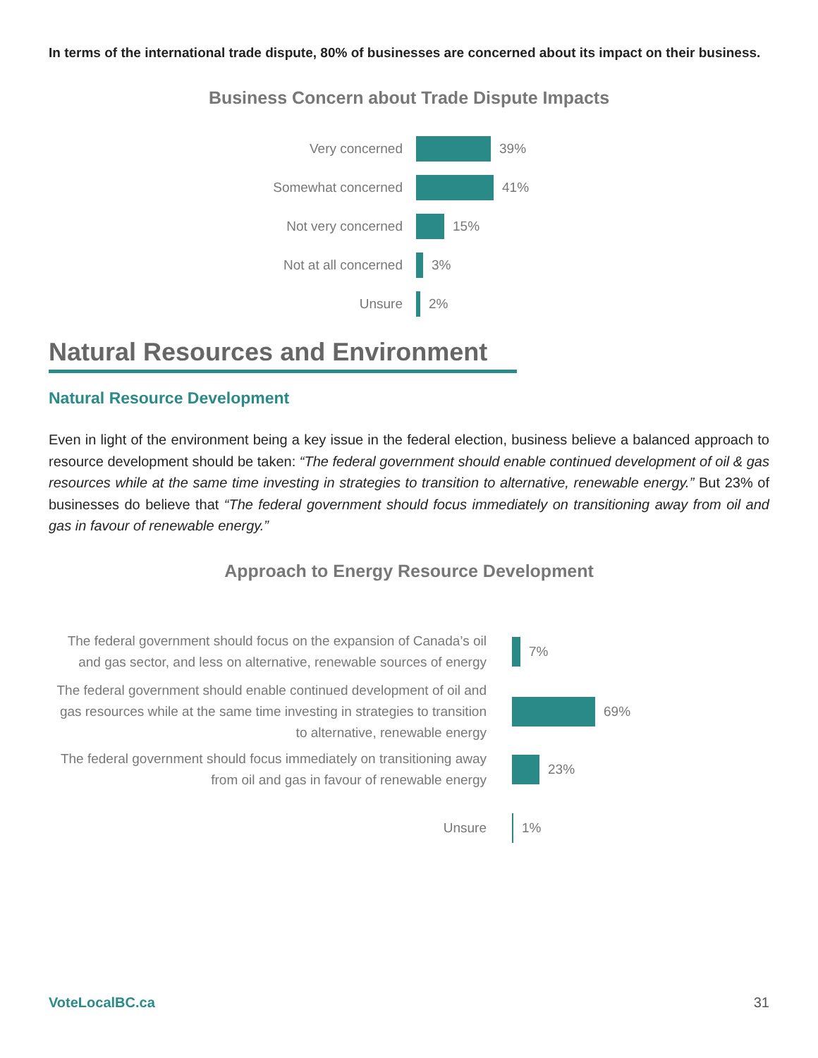In terms of the international trade dispute, 80% of businesses are concerned about its impact on their business.
Business Concern about Trade Dispute Impacts
Very concerned 39%
Somewhat concerned
41%
Not very concerned
15%
Not at all concerned
3%
Unsure 2%
Natural Resources and Environment
Natural Resource Development
Even in light of the environment being a key issue in the federal election, business believe a balanced approach to resource development should be taken: “The federal government should enable continued development of oil & gas resources while at the same time investing in strategies to transition to alternative, renewable energy.” But 23% of businesses do believe that “The federal government should focus immediately on transitioning away from oil and gas in favour of renewable energy.”
Approach to Energy Resource Development
The federal government should focus on the expansion of Canada’s oil and gas sector, and less on alternative, renewable sources of energy
7%
The federal government should enable continued development of oil and gas resources while at the same time investing in strategies to transition to alternative, renewable energy
69%
The federal government should focus immediately on transitioning away from oil and gas in favour of renewable energy
23%
Unsure 1%
VoteLocalBC.ca 31